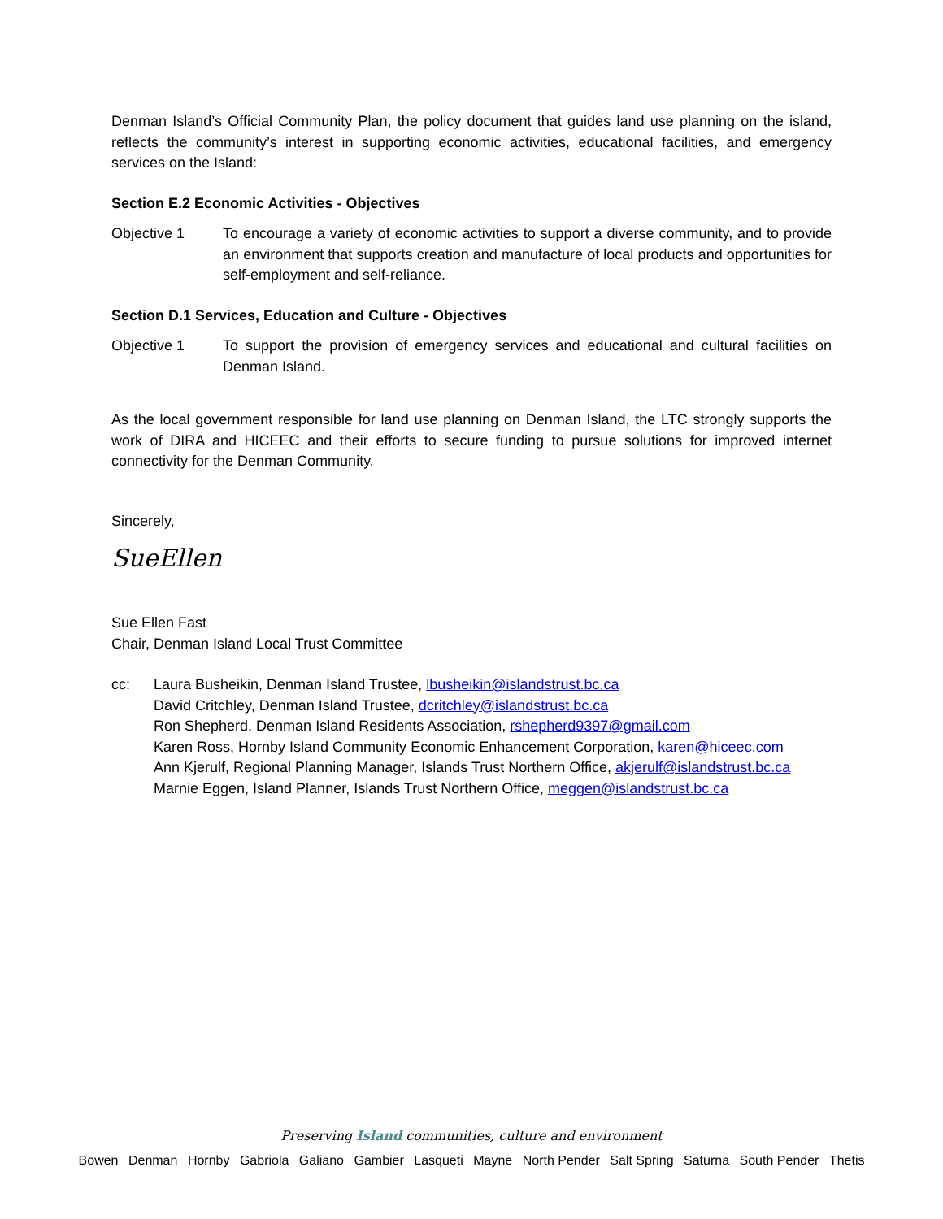Denman Island’s Official Community Plan, the policy document that guides land use planning on the island, reflects the community’s interest in supporting economic activities, educational facilities, and emergency services on the Island:
Section E.2 Economic Activities - Objectives
Objective 1 To encourage a variety of economic activities to support a diverse community, and to provide an environment that supports creation and manufacture of local products and opportunities for self-employment and self-reliance.
Section D.1 Services, Education and Culture - Objectives
Objective 1 To support the provision of emergency services and educational and cultural facilities on Denman Island.
As the local government responsible for land use planning on Denman Island, the LTC strongly supports the work of DIRA and HICEEC and their efforts to secure funding to pursue solutions for improved internet connectivity for the Denman Community.
Sincerely,
SueEllen
Sue Ellen Fast
Chair, Denman Island Local Trust Committee
cc: Laura Busheikin, Denman Island Trustee, lbusheikin@islandstrust.bc.ca
David Critchley, Denman Island Trustee, dcritchley@islandstrust.bc.ca
Ron Shepherd, Denman Island Residents Association, rshepherd9397@gmail.com
Karen Ross, Hornby Island Community Economic Enhancement Corporation, karen@hiceec.com
Ann Kjerulf, Regional Planning Manager, Islands Trust Northern Office, akjerulf@islandstrust.bc.ca
Marnie Eggen, Island Planner, Islands Trust Northern Office, meggen@islandstrust.bc.ca
Preserving Island communities, culture and environment
Bowen Denman Hornby Gabriola Galiano Gambier Lasqueti Mayne North Pender Salt Spring Saturna South Pender Thetis